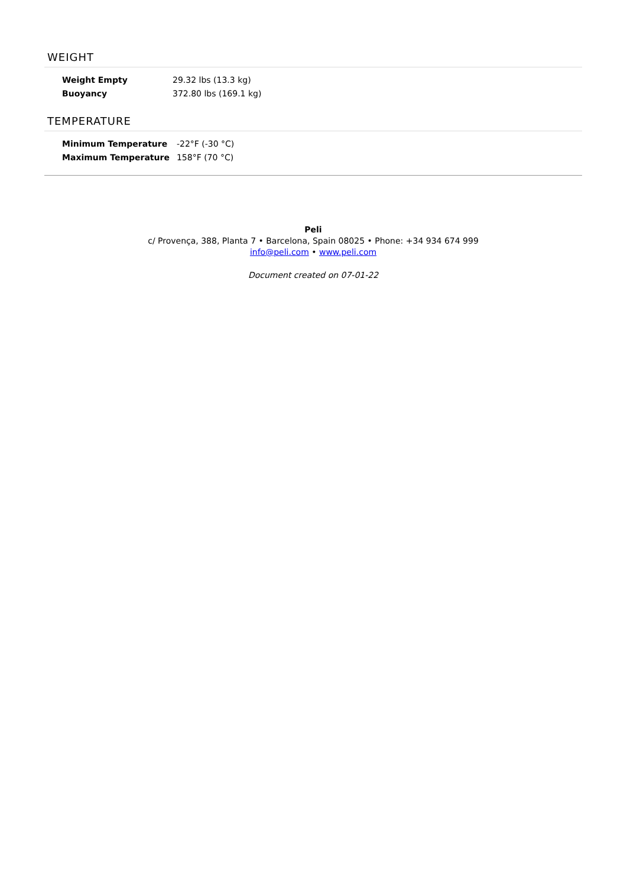WEIGHT
| Weight Empty | 29.32 lbs (13.3 kg) |
| Buoyancy | 372.80 lbs (169.1 kg) |
TEMPERATURE
| Minimum Temperature | -22°F (-30 °C) |
| Maximum Temperature | 158°F (70 °C) |
Peli
c/ Provença, 388, Planta 7 • Barcelona, Spain 08025 • Phone: +34 934 674 999
info@peli.com • www.peli.com
Document created on 07-01-22